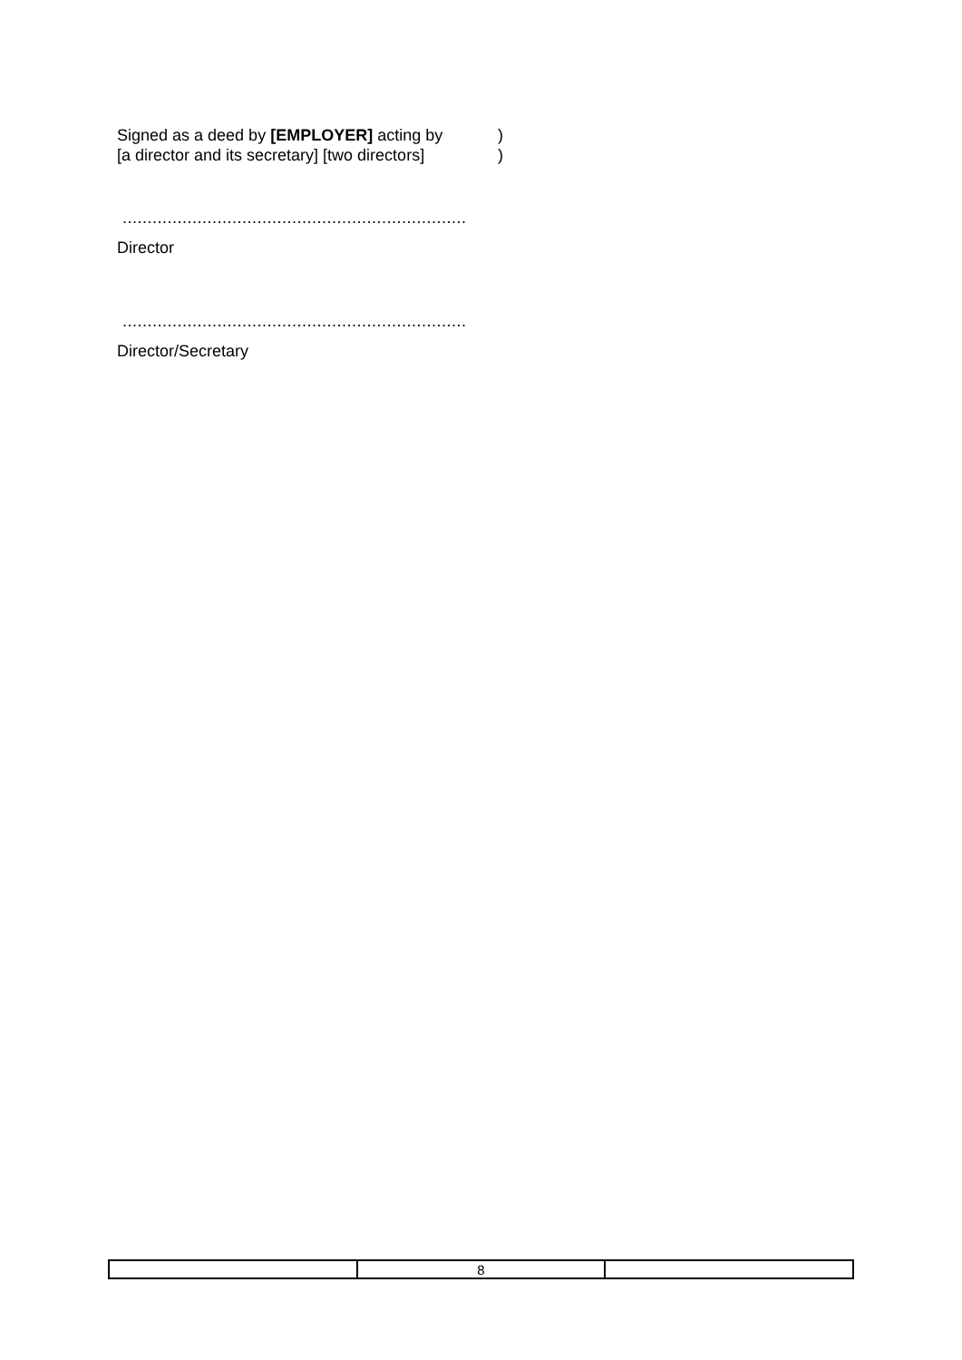Signed as a deed by [EMPLOYER] acting by
)
[a director and its secretary] [two directors]
)
.....................................................................
Director
.....................................................................
Director/Secretary
| | 8 | |